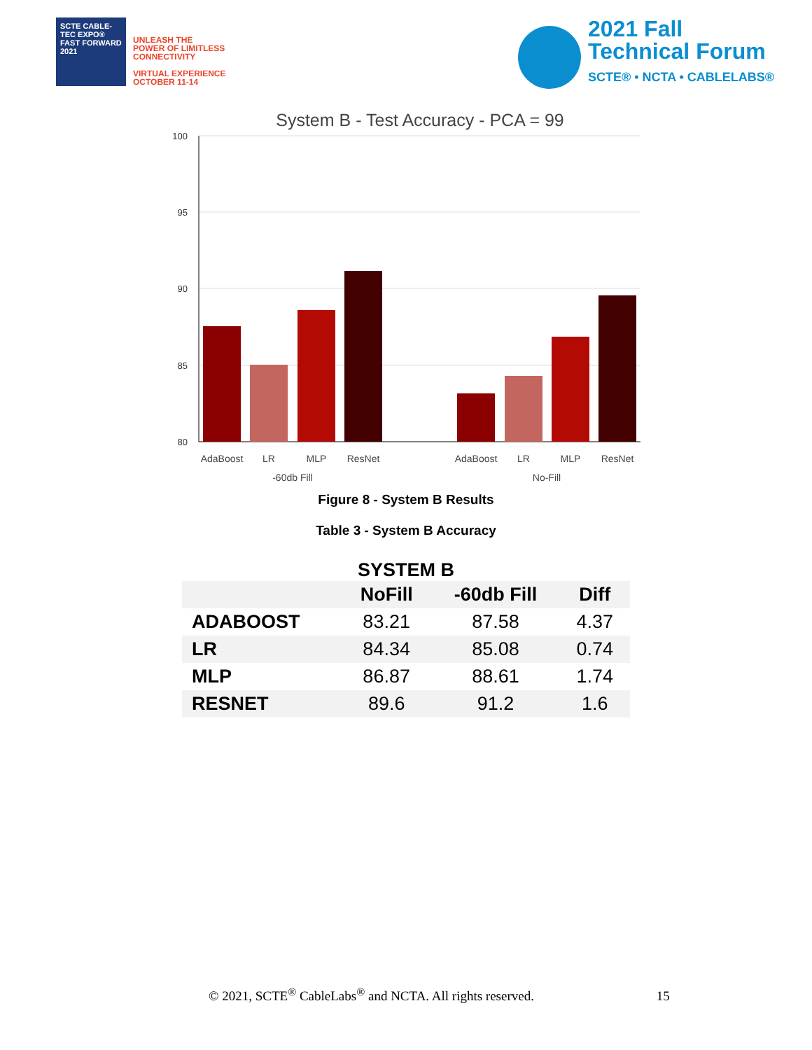SCTE CABLE-TEC EXPO® FAST FORWARD 2021
UNLEASH THE
POWER OF LIMITLESS
CONNECTIVITY
VIRTUAL EXPERIENCE
OCTOBER 11-14
2021 Fall
Technical Forum
SCTE® • NCTA • CABLELABS®
System B - Test Accuracy - PCA = 99
100
95
90
85
80
AdaBoost
LR
MLP
ResNet
AdaBoost
LR
MLP
ResNet
-60db Fill
No-Fill
Figure 8 - System B Results
Table 3 - System B Accuracy
SYSTEM B
| | NoFill | -60db Fill | Diff |
| --- | --- | --- | --- |
| ADABOOST | 83.21 | 87.58 | 4.37 |
| LR | 84.34 | 85.08 | 0.74 |
| MLP | 86.87 | 88.61 | 1.74 |
| RESNET | 89.6 | 91.2 | 1.6 |
© 2021, SCTE<sup>®</sup> CableLabs<sup>®</sup> and NCTA. All rights reserved. 15